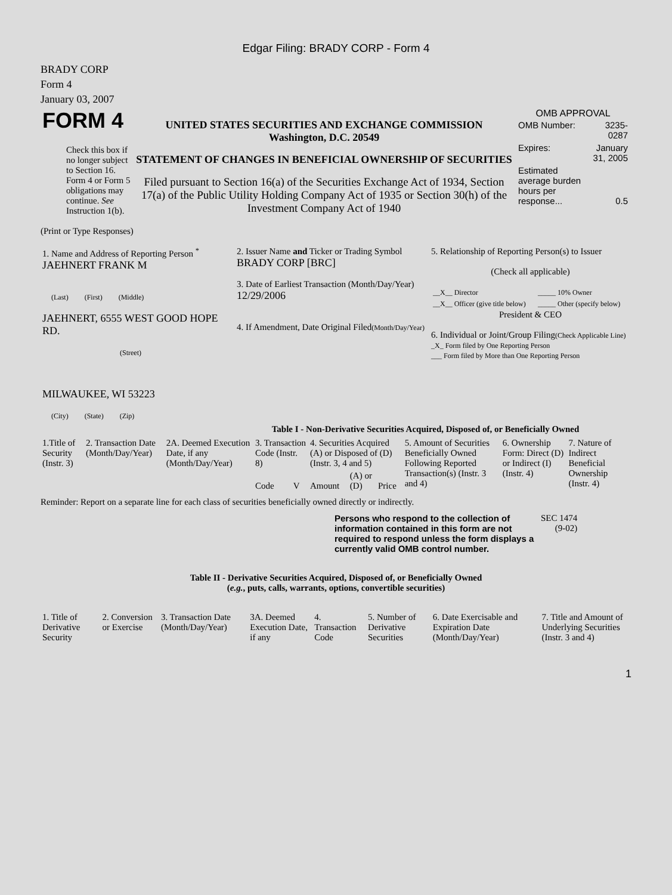Edgar Filing: BRADY CORP - Form 4
BRADY CORP
Form 4
January 03, 2007
| FORM 4 Check this box if no longer subject to Section 16. Form 4 or Form 5 obligations may continue. See Instruction 1(b). | UNITED STATES SECURITIES AND EXCHANGE COMMISSION Washington, D.C. 20549 STATEMENT OF CHANGES IN BENEFICIAL OWNERSHIP OF SECURITIES Filed pursuant to Section 16(a) of the Securities Exchange Act of 1934, Section 17(a) of the Public Utility Holding Company Act of 1935 or Section 30(h) of the Investment Company Act of 1940 | OMB APPROVAL / OMB Number: / 3235-0287 / / Expires: / January 31, 2005 / / Estimated average burden hours per response... / 0.5 / |
(Print or Type Responses)
| 1. Name and Address of Reporting Person <sup>*</sup> JAEHNERT FRANK M (Last) (First) (Middle) JAEHNERT, 6555 WEST GOOD HOPE RD. (Street) MILWAUKEE, WI 53223 (City) (State) (Zip) | 2. Issuer Name and Ticker or Trading Symbol BRADY CORP [BRC] 3. Date of Earliest Transaction (Month/Day/Year) 12/29/2006 4. If Amendment, Date Original Filed (Month/Day/Year) | 5. Relationship of Reporting Person(s) to Issuer (Check all applicable) / __X__ Director / _____ 10% Owner / / __X__ Officer (give title below) / _____ Other (specify below) / President & CEO 6. Individual or Joint/Group Filing (Check Applicable Line) _X_ Form filed by One Reporting Person ___ Form filed by More than One Reporting Person |
Table I - Non-Derivative Securities Acquired, Disposed of, or Beneficially Owned
| 1.Title of Security (Instr. 3) | 2. Transaction Date (Month/Day/Year) | 2A. Deemed Execution Date, if any (Month/Day/Year) | 3. Transaction Code (Instr. 8) | | 4. Securities Acquired (A) or Disposed of (D) (Instr. 3, 4 and 5) | | | 5. Amount of Securities Beneficially Owned Following Reported Transaction(s) (Instr. 3 and 4) | 6. Ownership Form: Direct (D) or Indirect (I) (Instr. 4) | 7. Nature of Indirect Beneficial Ownership (Instr. 4) |
| --- | --- | --- | --- | --- | --- | --- | --- | --- | --- | --- |
| | | | Code | V | Amount | (A) or (D) | Price | | | |
Reminder: Report on a separate line for each class of securities beneficially owned directly or indirectly.
| Persons who respond to the collection of information contained in this form are not required to respond unless the form displays a currently valid OMB control number. | SEC 1474 (9-02) |
Table II - Derivative Securities Acquired, Disposed of, or Beneficially Owned
(e.g., puts, calls, warrants, options, convertible securities)
| 1. Title of Derivative Security | 2. Conversion or Exercise | 3. Transaction Date (Month/Day/Year) | 3A. Deemed Execution Date, if any | 4. Transaction Code | 5. Number of Derivative Securities | 6. Date Exercisable and Expiration Date (Month/Day/Year) | 7. Title and Amount of Underlying Securities (Instr. 3 and 4) |
| --- | --- | --- | --- | --- | --- | --- | --- |
1